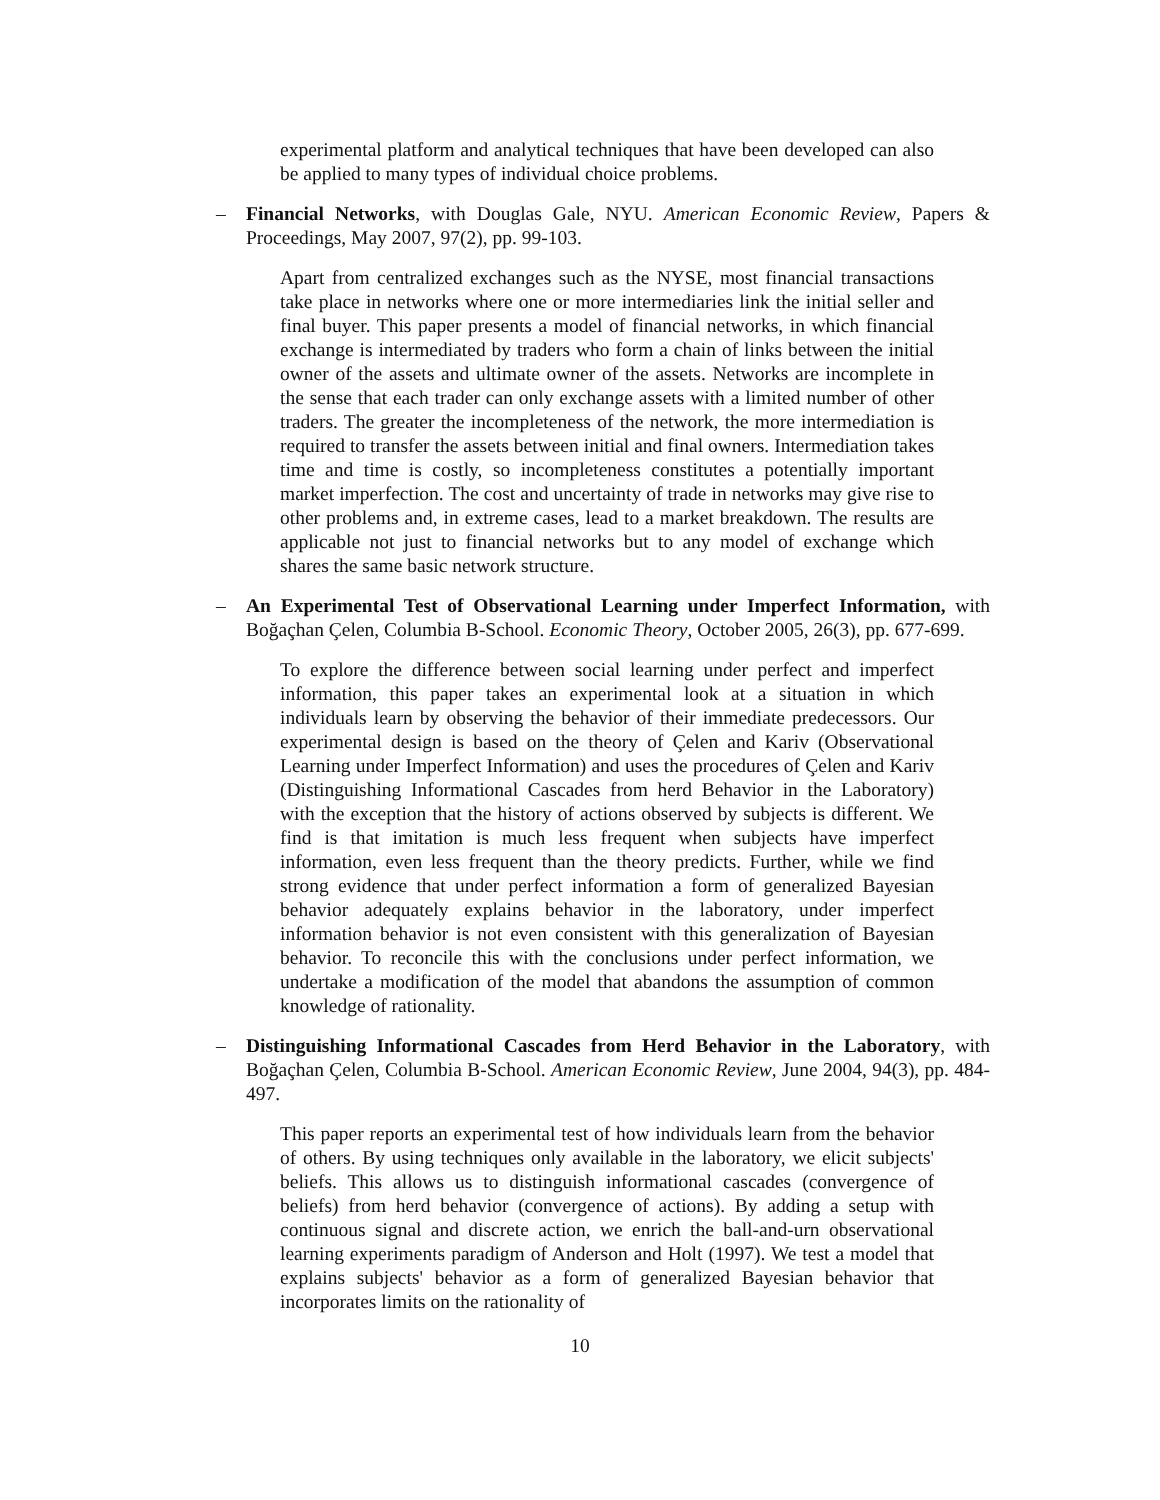experimental platform and analytical techniques that have been developed can also be applied to many types of individual choice problems.
– Financial Networks, with Douglas Gale, NYU. American Economic Review, Papers & Proceedings, May 2007, 97(2), pp. 99-103.
Apart from centralized exchanges such as the NYSE, most financial transactions take place in networks where one or more intermediaries link the initial seller and final buyer. This paper presents a model of financial networks, in which financial exchange is intermediated by traders who form a chain of links between the initial owner of the assets and ultimate owner of the assets. Networks are incomplete in the sense that each trader can only exchange assets with a limited number of other traders. The greater the incompleteness of the network, the more intermediation is required to transfer the assets between initial and final owners. Intermediation takes time and time is costly, so incompleteness constitutes a potentially important market imperfection. The cost and uncertainty of trade in networks may give rise to other problems and, in extreme cases, lead to a market breakdown. The results are applicable not just to financial networks but to any model of exchange which shares the same basic network structure.
– An Experimental Test of Observational Learning under Imperfect Information, with Boğaçhan Çelen, Columbia B-School. Economic Theory, October 2005, 26(3), pp. 677-699.
To explore the difference between social learning under perfect and imperfect information, this paper takes an experimental look at a situation in which individuals learn by observing the behavior of their immediate predecessors. Our experimental design is based on the theory of Çelen and Kariv (Observational Learning under Imperfect Information) and uses the procedures of Çelen and Kariv (Distinguishing Informational Cascades from herd Behavior in the Laboratory) with the exception that the history of actions observed by subjects is different. We find is that imitation is much less frequent when subjects have imperfect information, even less frequent than the theory predicts. Further, while we find strong evidence that under perfect information a form of generalized Bayesian behavior adequately explains behavior in the laboratory, under imperfect information behavior is not even consistent with this generalization of Bayesian behavior. To reconcile this with the conclusions under perfect information, we undertake a modification of the model that abandons the assumption of common knowledge of rationality.
– Distinguishing Informational Cascades from Herd Behavior in the Laboratory, with Boğaçhan Çelen, Columbia B-School. American Economic Review, June 2004, 94(3), pp. 484-497.
This paper reports an experimental test of how individuals learn from the behavior of others. By using techniques only available in the laboratory, we elicit subjects' beliefs. This allows us to distinguish informational cascades (convergence of beliefs) from herd behavior (convergence of actions). By adding a setup with continuous signal and discrete action, we enrich the ball-and-urn observational learning experiments paradigm of Anderson and Holt (1997). We test a model that explains subjects' behavior as a form of generalized Bayesian behavior that incorporates limits on the rationality of
10